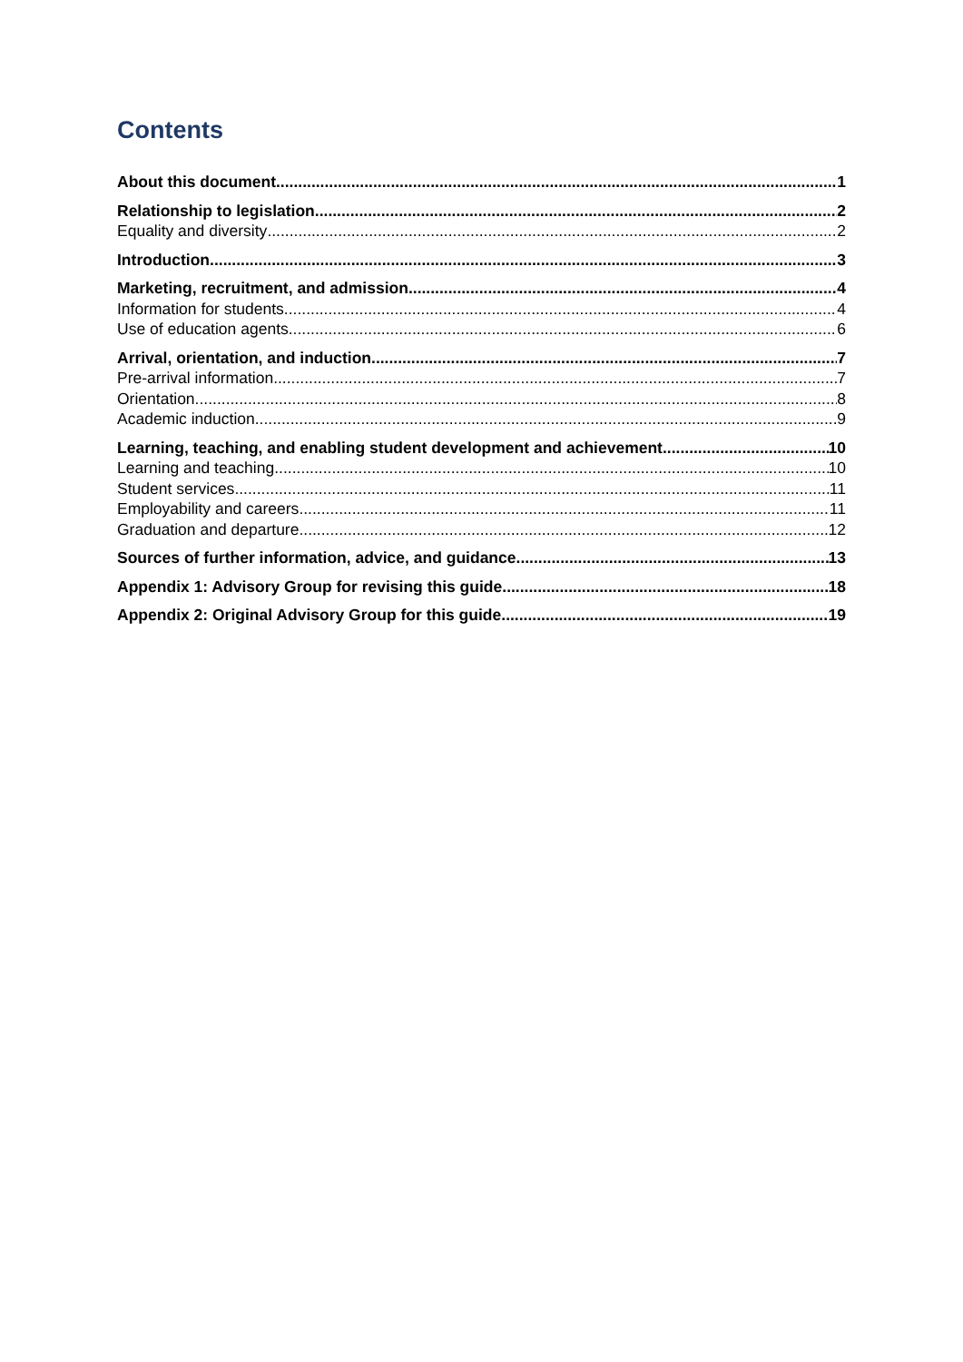Contents
About this document 1
Relationship to legislation 2
Equality and diversity 2
Introduction 3
Marketing, recruitment, and admission 4
Information for students 4
Use of education agents 6
Arrival, orientation, and induction 7
Pre-arrival information 7
Orientation 8
Academic induction 9
Learning, teaching, and enabling student development and achievement 10
Learning and teaching 10
Student services 11
Employability and careers 11
Graduation and departure 12
Sources of further information, advice, and guidance 13
Appendix 1: Advisory Group for revising this guide 18
Appendix 2: Original Advisory Group for this guide 19